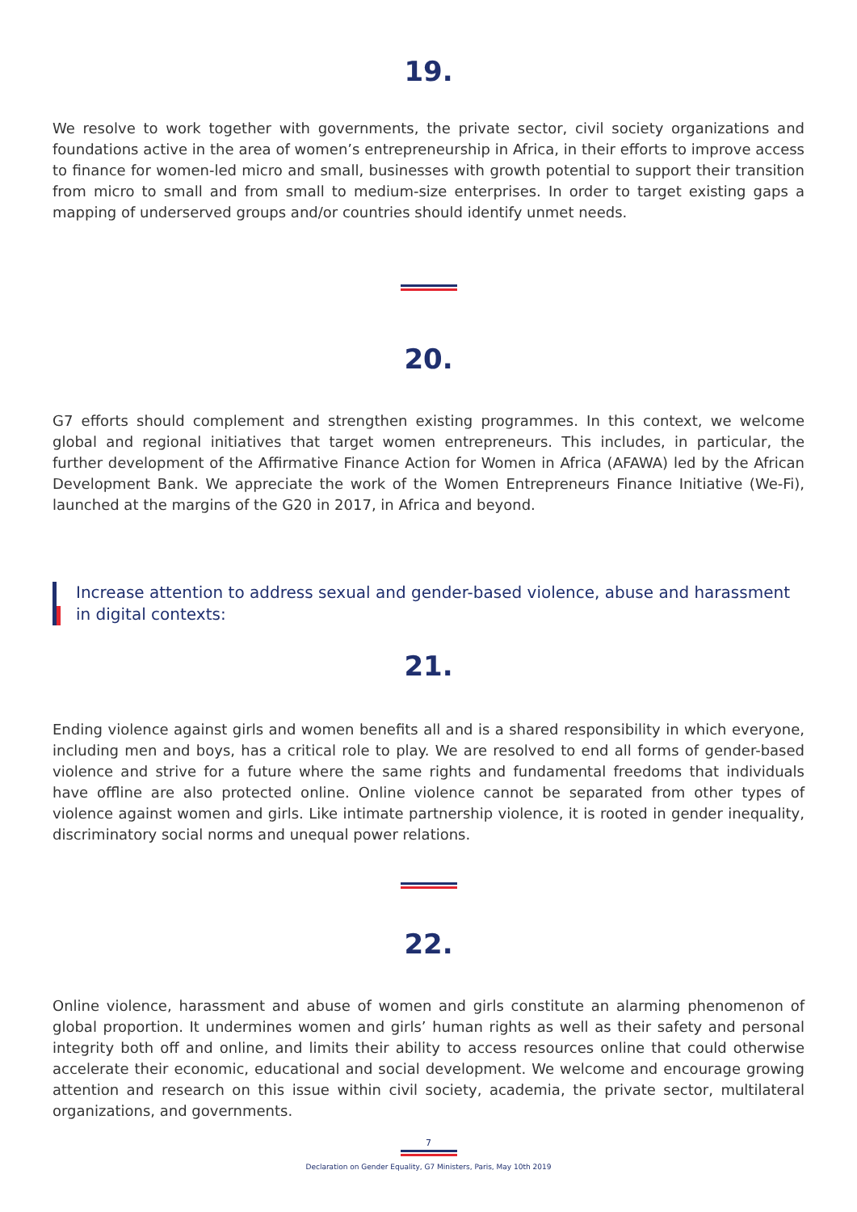19.
We resolve to work together with governments, the private sector, civil society organizations and foundations active in the area of women’s entrepreneurship in Africa, in their efforts to improve access to finance for women-led micro and small, businesses with growth potential to support their transition from micro to small and from small to medium-size enterprises. In order to target existing gaps a mapping of underserved groups and/or countries should identify unmet needs.
20.
G7 efforts should complement and strengthen existing programmes. In this context, we welcome global and regional initiatives that target women entrepreneurs. This includes, in particular, the further development of the Affirmative Finance Action for Women in Africa (AFAWA) led by the African Development Bank. We appreciate the work of the Women Entrepreneurs Finance Initiative (We-Fi), launched at the margins of the G20 in 2017, in Africa and beyond.
Increase attention to address sexual and gender-based violence, abuse and harassment in digital contexts:
21.
Ending violence against girls and women benefits all and is a shared responsibility in which everyone, including men and boys, has a critical role to play. We are resolved to end all forms of gender-based violence and strive for a future where the same rights and fundamental freedoms that individuals have offline are also protected online. Online violence cannot be separated from other types of violence against women and girls. Like intimate partnership violence, it is rooted in gender inequality, discriminatory social norms and unequal power relations.
22.
Online violence, harassment and abuse of women and girls constitute an alarming phenomenon of global proportion. It undermines women and girls’ human rights as well as their safety and personal integrity both off and online, and limits their ability to access resources online that could otherwise accelerate their economic, educational and social development. We welcome and encourage growing attention and research on this issue within civil society, academia, the private sector, multilateral organizations, and governments.
7
Declaration on Gender Equality, G7 Ministers, Paris, May 10th 2019